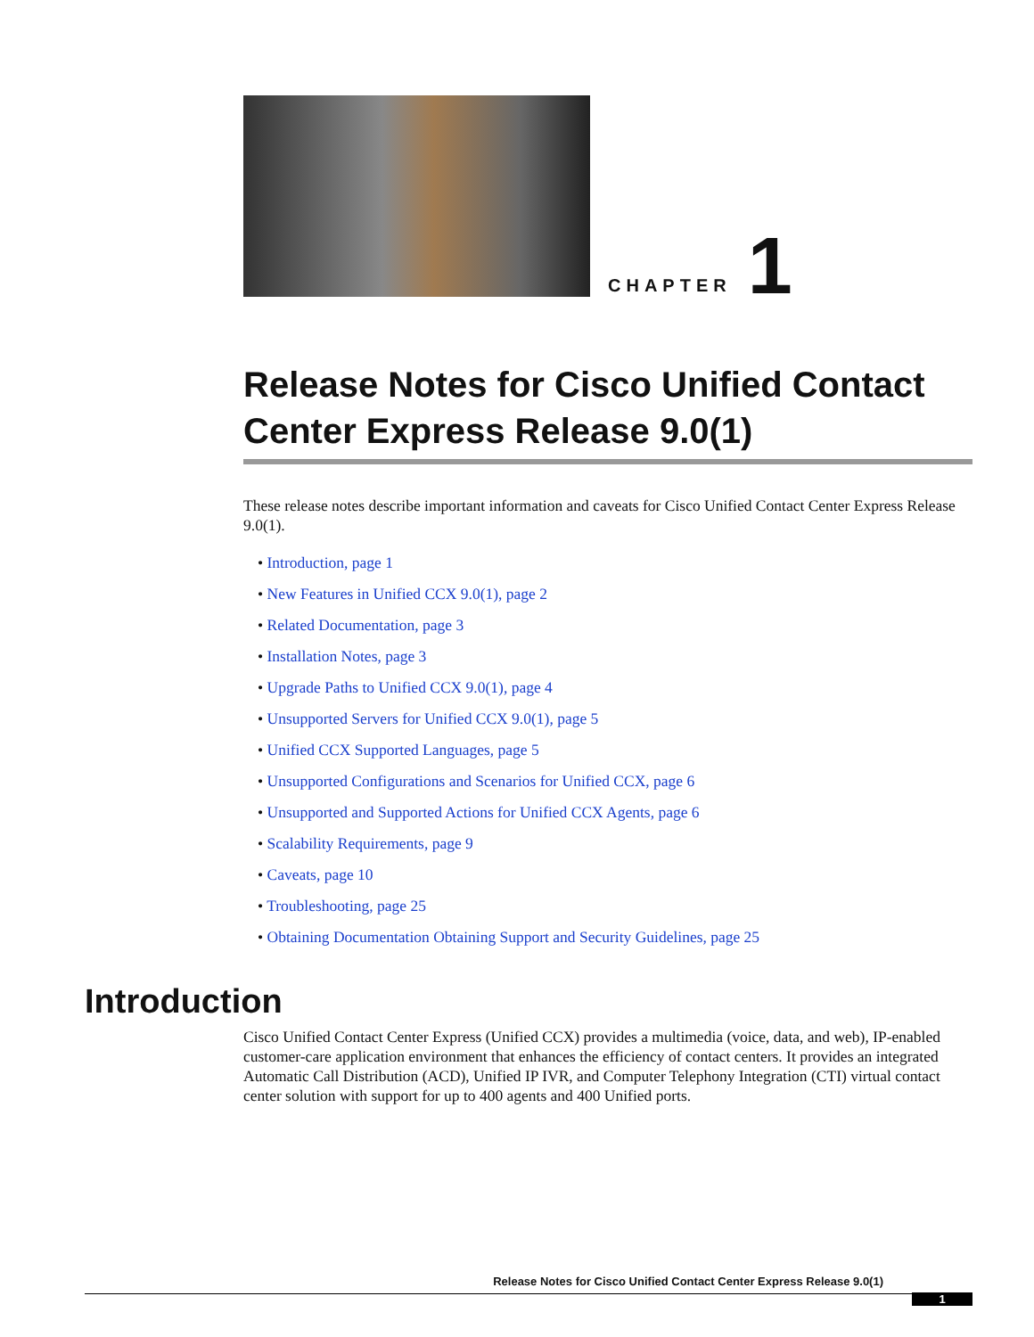CHAPTER 1
Release Notes for Cisco Unified Contact Center Express Release 9.0(1)
These release notes describe important information and caveats for Cisco Unified Contact Center Express Release 9.0(1).
• Introduction, page 1
• New Features in Unified CCX 9.0(1), page 2
• Related Documentation, page 3
• Installation Notes, page 3
• Upgrade Paths to Unified CCX 9.0(1), page 4
• Unsupported Servers for Unified CCX 9.0(1), page 5
• Unified CCX Supported Languages, page 5
• Unsupported Configurations and Scenarios for Unified CCX, page 6
• Unsupported and Supported Actions for Unified CCX Agents, page 6
• Scalability Requirements, page 9
• Caveats, page 10
• Troubleshooting, page 25
• Obtaining Documentation Obtaining Support and Security Guidelines, page 25
Introduction
Cisco Unified Contact Center Express (Unified CCX) provides a multimedia (voice, data, and web), IP-enabled customer-care application environment that enhances the efficiency of contact centers. It provides an integrated Automatic Call Distribution (ACD), Unified IP IVR, and Computer Telephony Integration (CTI) virtual contact center solution with support for up to 400 agents and 400 Unified ports.
Release Notes for Cisco Unified Contact Center Express Release 9.0(1)
1